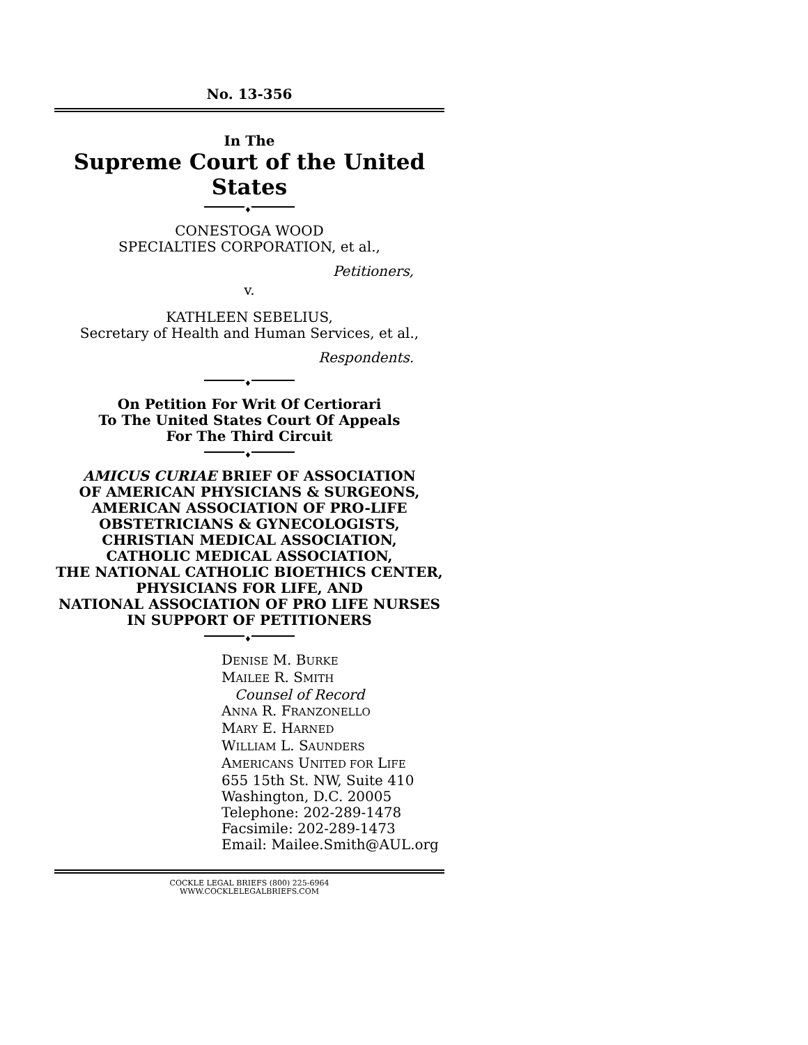No. 13-356
In The
Supreme Court of the United States
♦
CONESTOGA WOOD
SPECIALTIES CORPORATION, et al.,
Petitioners,
v.
KATHLEEN SEBELIUS,
Secretary of Health and Human Services, et al.,
Respondents.
♦
On Petition For Writ Of Certiorari
To The United States Court Of Appeals
For The Third Circuit
♦
AMICUS CURIAE BRIEF OF ASSOCIATION
OF AMERICAN PHYSICIANS & SURGEONS,
AMERICAN ASSOCIATION OF PRO-LIFE
OBSTETRICIANS & GYNECOLOGISTS,
CHRISTIAN MEDICAL ASSOCIATION,
CATHOLIC MEDICAL ASSOCIATION,
THE NATIONAL CATHOLIC BIOETHICS CENTER,
PHYSICIANS FOR LIFE, AND
NATIONAL ASSOCIATION OF PRO LIFE NURSES
IN SUPPORT OF PETITIONERS
♦
DENISE M. BURKE
MAILEE R. SMITH
Counsel of Record
ANNA R. FRANZONELLO
MARY E. HARNED
WILLIAM L. SAUNDERS
AMERICANS UNITED FOR LIFE
655 15th St. NW, Suite 410
Washington, D.C. 20005
Telephone: 202-289-1478
Facsimile: 202-289-1473
Email: Mailee.Smith@AUL.org
COCKLE LEGAL BRIEFS (800) 225-6964
WWW.COCKLELEGALBRIEFS.COM